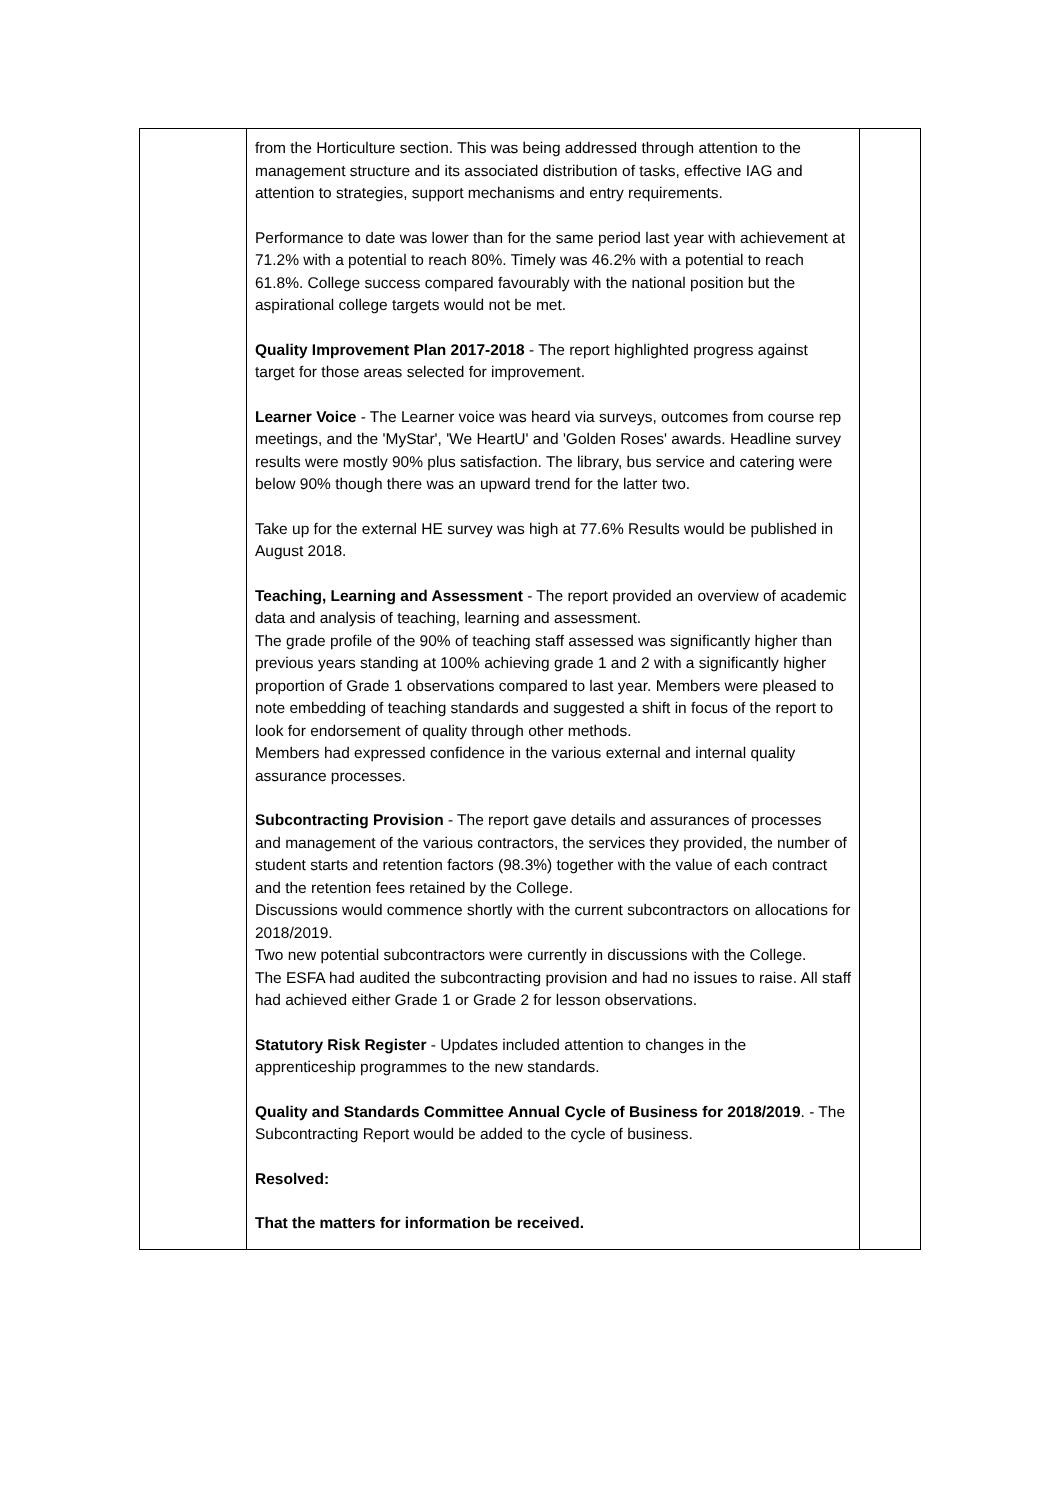| | from the Horticulture section. This was being addressed through attention to the management structure and its associated distribution of tasks, effective IAG and attention to strategies, support mechanisms and entry requirements. Performance to date was lower than for the same period last year with achievement at 71.2% with a potential to reach 80%. Timely was 46.2% with a potential to reach 61.8%. College success compared favourably with the national position but the aspirational college targets would not be met. Quality Improvement Plan 2017-2018 - The report highlighted progress against target for those areas selected for improvement. Learner Voice - The Learner voice was heard via surveys, outcomes from course rep meetings, and the 'MyStar', 'We HeartU' and 'Golden Roses' awards. Headline survey results were mostly 90% plus satisfaction. The library, bus service and catering were below 90% though there was an upward trend for the latter two. Take up for the external HE survey was high at 77.6% Results would be published in August 2018. Teaching, Learning and Assessment - The report provided an overview of academic data and analysis of teaching, learning and assessment. The grade profile of the 90% of teaching staff assessed was significantly higher than previous years standing at 100% achieving grade 1 and 2 with a significantly higher proportion of Grade 1 observations compared to last year. Members were pleased to note embedding of teaching standards and suggested a shift in focus of the report to look for endorsement of quality through other methods. Members had expressed confidence in the various external and internal quality assurance processes. Subcontracting Provision - The report gave details and assurances of processes and management of the various contractors, the services they provided, the number of student starts and retention factors (98.3%) together with the value of each contract and the retention fees retained by the College. Discussions would commence shortly with the current subcontractors on allocations for 2018/2019. Two new potential subcontractors were currently in discussions with the College. The ESFA had audited the subcontracting provision and had no issues to raise. All staff had achieved either Grade 1 or Grade 2 for lesson observations. Statutory Risk Register - Updates included attention to changes in the apprenticeship programmes to the new standards. Quality and Standards Committee Annual Cycle of Business for 2018/2019 . - The Subcontracting Report would be added to the cycle of business. Resolved: That the matters for information be received. | |